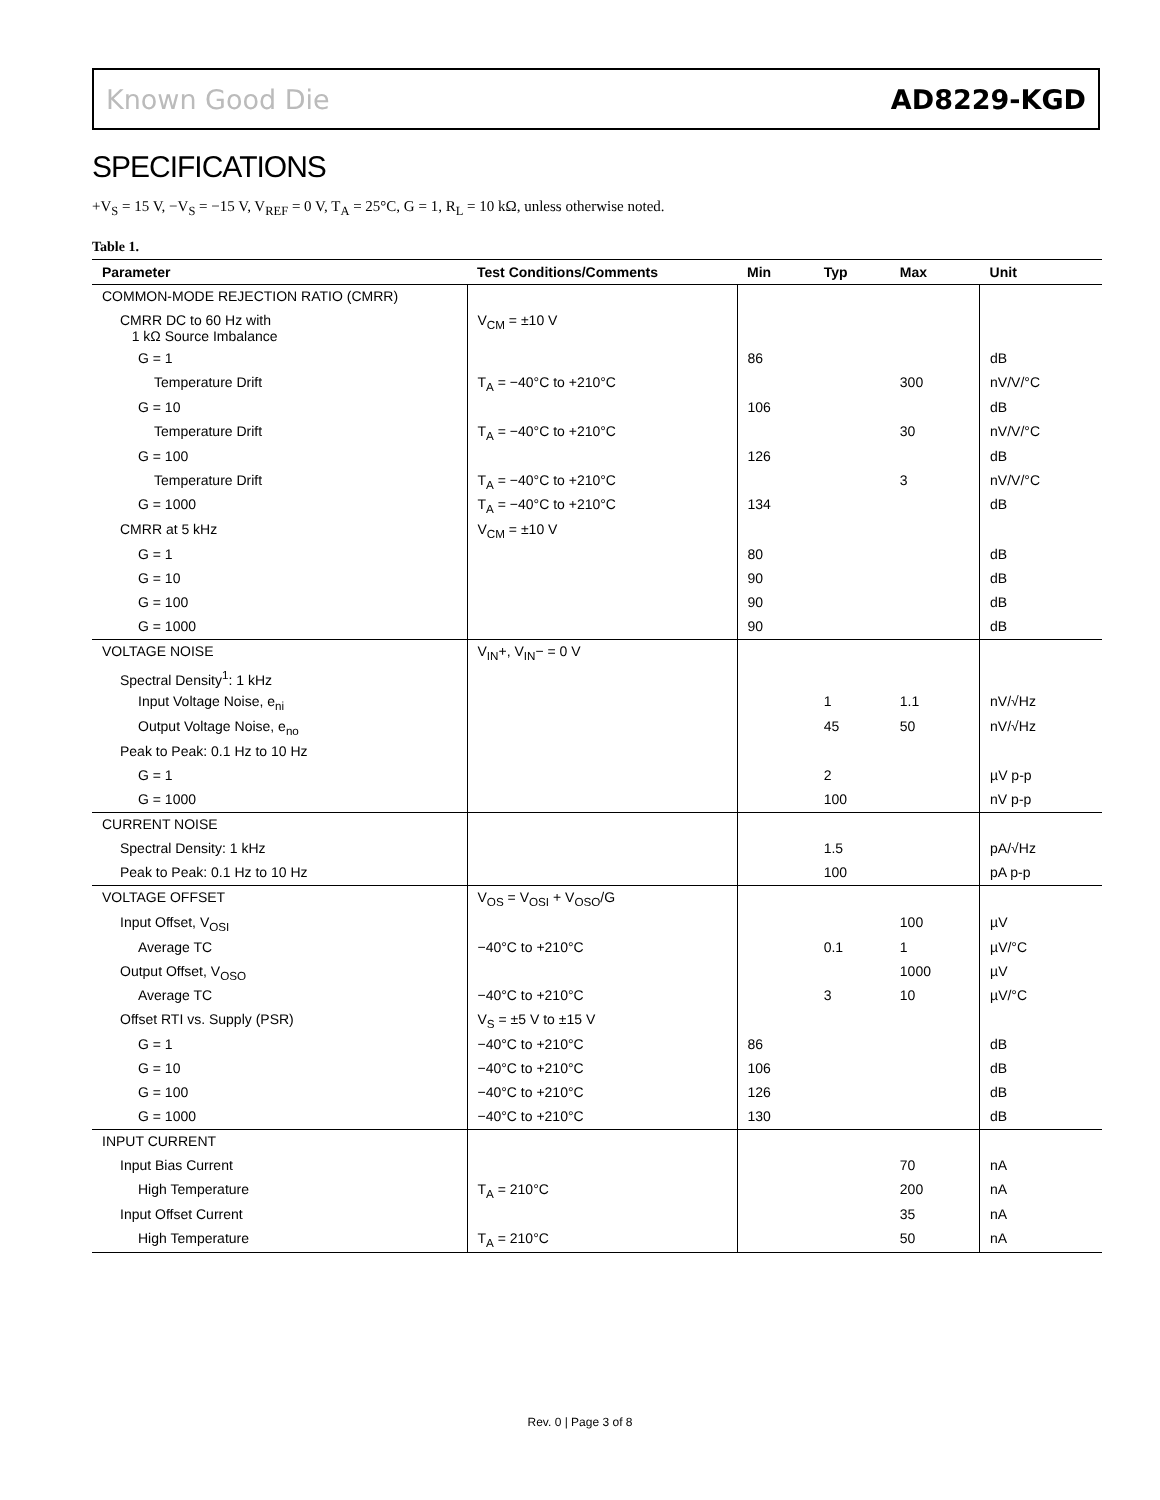Known Good Die AD8229-KGD
SPECIFICATIONS
+V<sub>S</sub> = 15 V, −V<sub>S</sub> = −15 V, V<sub>REF</sub> = 0 V, T<sub>A</sub> = 25°C, G = 1, R<sub>L</sub> = 10 kΩ, unless otherwise noted.
Table 1.
| Parameter | Test Conditions/Comments | Min | Typ | Max | Unit |
| --- | --- | --- | --- | --- | --- |
| COMMON-MODE REJECTION RATIO (CMRR) | | | | | |
| CMRR DC to 60 Hz with 1 kΩ Source Imbalance | V<sub>CM</sub> = ±10 V | | | | |
| G = 1 | | 86 | | | dB |
| Temperature Drift | T<sub>A</sub> = −40°C to +210°C | | | 300 | nV/V/°C |
| G = 10 | | 106 | | | dB |
| Temperature Drift | T<sub>A</sub> = −40°C to +210°C | | | 30 | nV/V/°C |
| G = 100 | | 126 | | | dB |
| Temperature Drift | T<sub>A</sub> = −40°C to +210°C | | | 3 | nV/V/°C |
| G = 1000 | T<sub>A</sub> = −40°C to +210°C | 134 | | | dB |
| CMRR at 5 kHz | V<sub>CM</sub> = ±10 V | | | | |
| G = 1 | | 80 | | | dB |
| G = 10 | | 90 | | | dB |
| G = 100 | | 90 | | | dB |
| G = 1000 | | 90 | | | dB |
| VOLTAGE NOISE | V<sub>IN</sub>+, V<sub>IN</sub>− = 0 V | | | | |
| Spectral Density<sup>1</sup>: 1 kHz | | | | | |
| Input Voltage Noise, e<sub>ni</sub> | | | 1 | 1.1 | nV/√Hz |
| Output Voltage Noise, e<sub>no</sub> | | | 45 | 50 | nV/√Hz |
| Peak to Peak: 0.1 Hz to 10 Hz | | | | | |
| G = 1 | | | 2 | | µV p-p |
| G = 1000 | | | 100 | | nV p-p |
| CURRENT NOISE | | | | | |
| Spectral Density: 1 kHz | | | 1.5 | | pA/√Hz |
| Peak to Peak: 0.1 Hz to 10 Hz | | | 100 | | pA p-p |
| VOLTAGE OFFSET | V<sub>OS</sub> = V<sub>OSI</sub> + V<sub>OSO</sub>/G | | | | |
| Input Offset, V<sub>OSI</sub> | | | | 100 | µV |
| Average TC | −40°C to +210°C | | 0.1 | 1 | µV/°C |
| Output Offset, V<sub>OSO</sub> | | | | 1000 | µV |
| Average TC | −40°C to +210°C | | 3 | 10 | µV/°C |
| Offset RTI vs. Supply (PSR) | V<sub>S</sub> = ±5 V to ±15 V | | | | |
| G = 1 | −40°C to +210°C | 86 | | | dB |
| G = 10 | −40°C to +210°C | 106 | | | dB |
| G = 100 | −40°C to +210°C | 126 | | | dB |
| G = 1000 | −40°C to +210°C | 130 | | | dB |
| INPUT CURRENT | | | | | |
| Input Bias Current | | | | 70 | nA |
| High Temperature | T<sub>A</sub> = 210°C | | | 200 | nA |
| Input Offset Current | | | | 35 | nA |
| High Temperature | T<sub>A</sub> = 210°C | | | 50 | nA |
Rev. 0 | Page 3 of 8